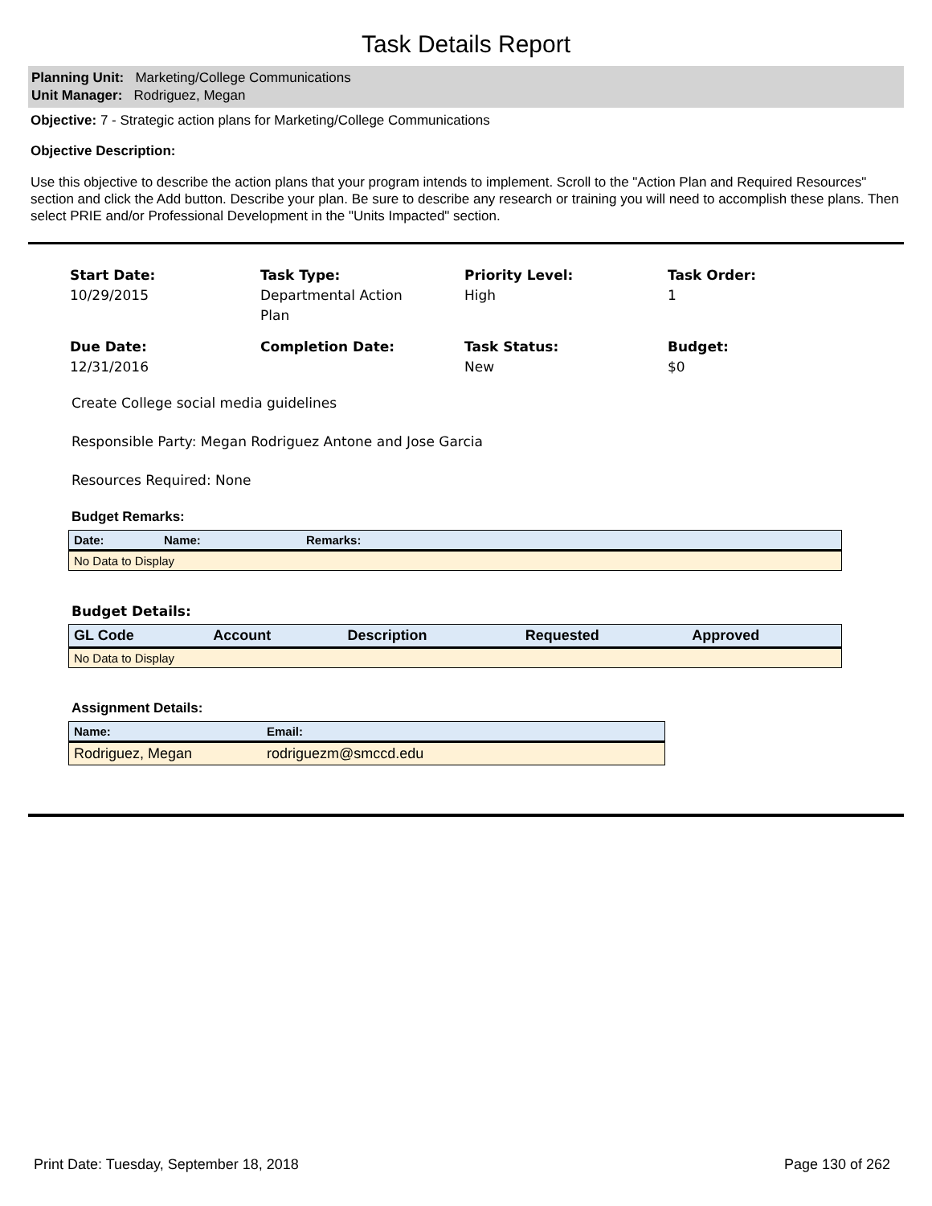Task Details Report
Planning Unit: Marketing/College Communications
Unit Manager: Rodriguez, Megan
Objective: 7 - Strategic action plans for Marketing/College Communications
Objective Description:
Use this objective to describe the action plans that your program intends to implement. Scroll to the "Action Plan and Required Resources" section and click the Add button. Describe your plan. Be sure to describe any research or training you will need to accomplish these plans. Then select PRIE and/or Professional Development in the "Units Impacted" section.
Start Date:
10/29/2015
Task Type:
Departmental Action
Plan
Priority Level:
High
Task Order:
1
Due Date:
12/31/2016
Completion Date:
Task Status:
New
Budget:
$0
Create College social media guidelines
Responsible Party: Megan Rodriguez Antone and Jose Garcia
Resources Required: None
Budget Remarks:
| Date: | Name: | Remarks: |
| --- | --- | --- |
| No Data to Display | | |
Budget Details:
| GL Code | Account | Description | Requested | Approved |
| --- | --- | --- | --- | --- |
| No Data to Display | | | | |
Assignment Details:
| Name: | Email: |
| --- | --- |
| Rodriguez, Megan | rodriguezm@smccd.edu |
Print Date: Tuesday, September 18, 2018 Page 130 of 262